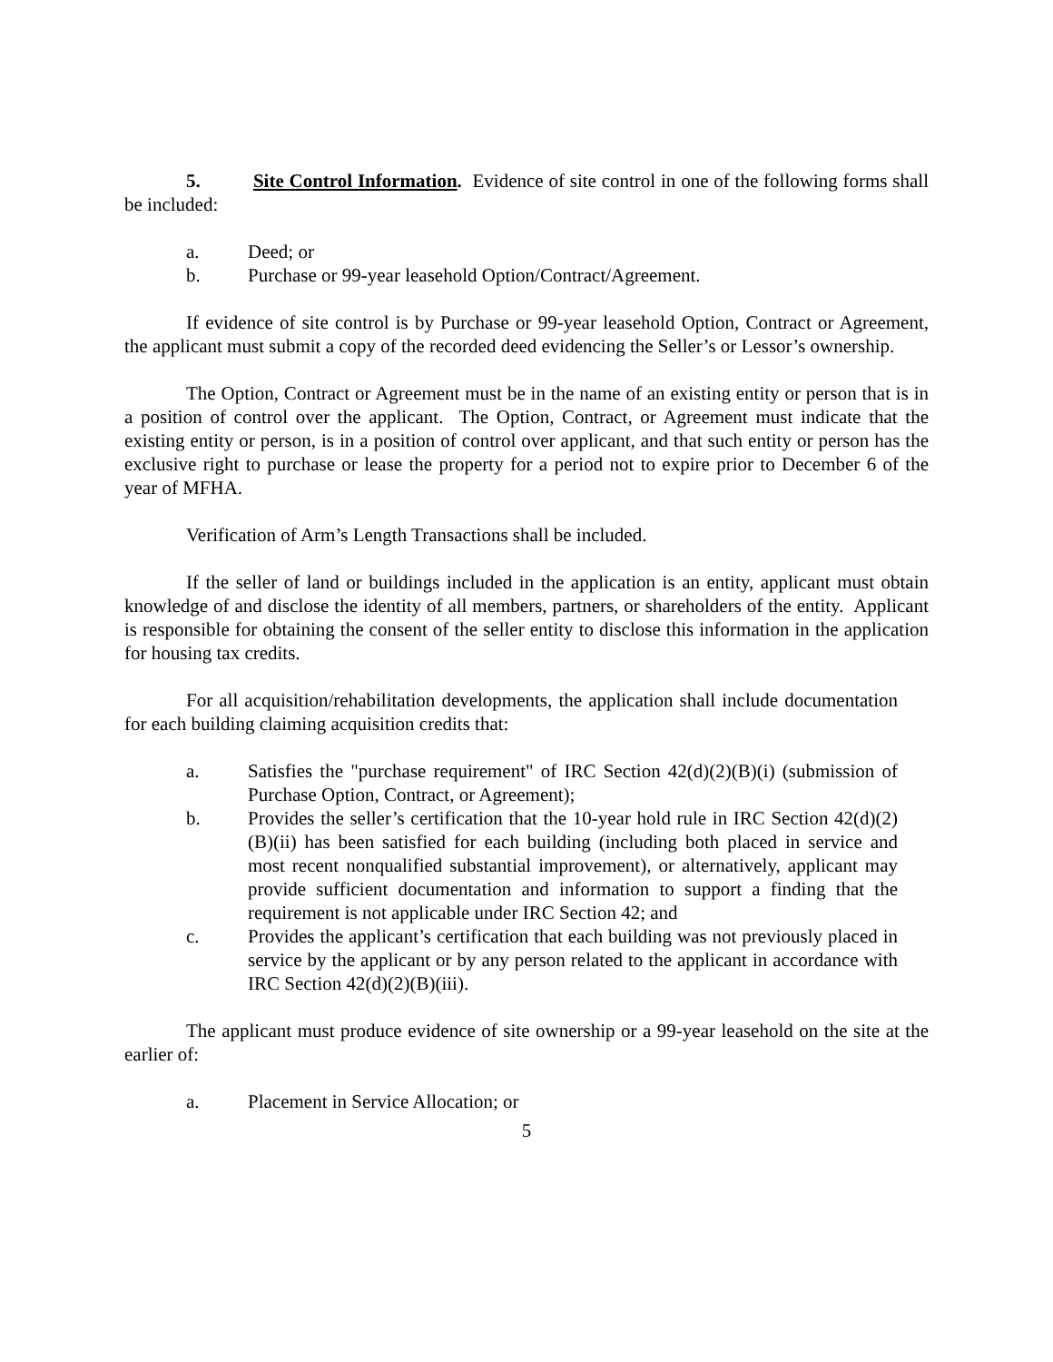5. Site Control Information. Evidence of site control in one of the following forms shall be included:
a. Deed; or
b. Purchase or 99-year leasehold Option/Contract/Agreement.
If evidence of site control is by Purchase or 99-year leasehold Option, Contract or Agreement, the applicant must submit a copy of the recorded deed evidencing the Seller’s or Lessor’s ownership.
The Option, Contract or Agreement must be in the name of an existing entity or person that is in a position of control over the applicant. The Option, Contract, or Agreement must indicate that the existing entity or person, is in a position of control over applicant, and that such entity or person has the exclusive right to purchase or lease the property for a period not to expire prior to December 6 of the year of MFHA.
Verification of Arm’s Length Transactions shall be included.
If the seller of land or buildings included in the application is an entity, applicant must obtain knowledge of and disclose the identity of all members, partners, or shareholders of the entity. Applicant is responsible for obtaining the consent of the seller entity to disclose this information in the application for housing tax credits.
For all acquisition/rehabilitation developments, the application shall include documentation for each building claiming acquisition credits that:
a. Satisfies the "purchase requirement" of IRC Section 42(d)(2)(B)(i) (submission of Purchase Option, Contract, or Agreement);
b. Provides the seller’s certification that the 10-year hold rule in IRC Section 42(d)(2)(B)(ii) has been satisfied for each building (including both placed in service and most recent nonqualified substantial improvement), or alternatively, applicant may provide sufficient documentation and information to support a finding that the requirement is not applicable under IRC Section 42; and
c. Provides the applicant’s certification that each building was not previously placed in service by the applicant or by any person related to the applicant in accordance with IRC Section 42(d)(2)(B)(iii).
The applicant must produce evidence of site ownership or a 99-year leasehold on the site at the earlier of:
a. Placement in Service Allocation; or
5